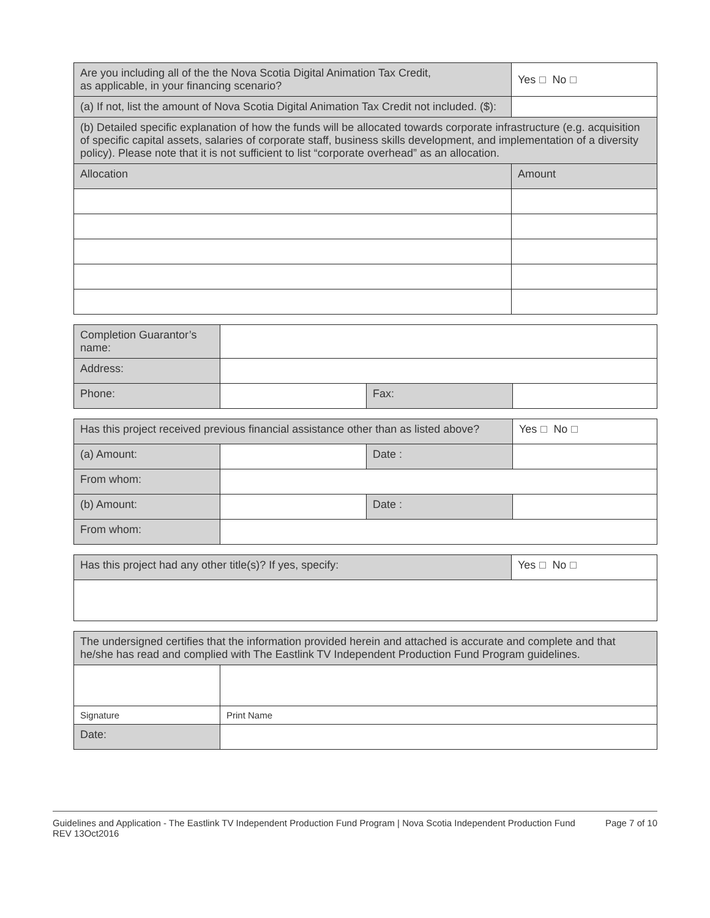| Are you including all of the the Nova Scotia Digital Animation Tax Credit, as applicable, in your financing scenario? | Yes No |
| (a) If not, list the amount of Nova Scotia Digital Animation Tax Credit not included. ($): | |
| (b) Detailed specific explanation of how the funds will be allocated towards corporate infrastructure (e.g. acquisition of specific capital assets, salaries of corporate staff, business skills development, and implementation of a diversity policy). Please note that it is not sufficient to list “corporate overhead” as an allocation. | |
| Allocation | Amount |
| Completion Guarantor’s name: | | | |
| Address: | | | |
| Phone: | | Fax: | |
| Has this project received previous financial assistance other than as listed above? | | | Yes No |
| (a) Amount: | | Date : | |
| From whom: | | | |
| (b) Amount: | | Date : | |
| From whom: | | | |
| Has this project had any other title(s)? If yes, specify: | Yes No |
| The undersigned certifies that the information provided herein and attached is accurate and complete and that he/she has read and complied with The Eastlink TV Independent Production Fund Program guidelines. | | |
| Signature | | Print Name |
| Date: | | |
Guidelines and Application - The Eastlink TV Independent Production Fund Program | Nova Scotia Independent Production Fund
REV 13Oct2016
Page 7 of 10